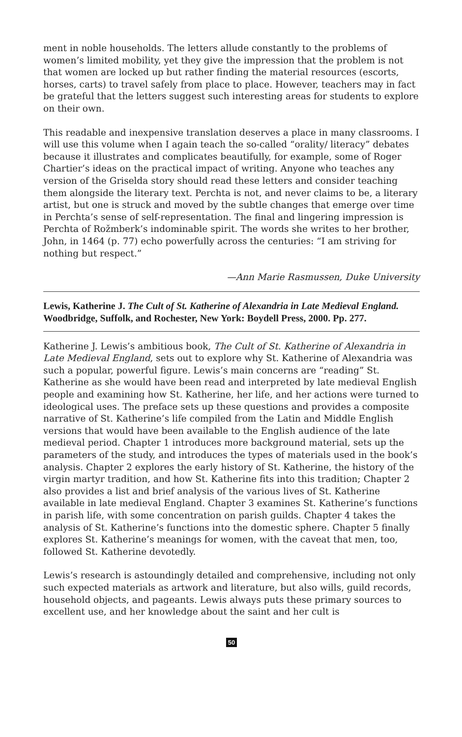ment in noble households. The letters allude constantly to the problems of women’s limited mobility, yet they give the impression that the problem is not that women are locked up but rather finding the material resources (escorts, horses, carts) to travel safely from place to place. However, teachers may in fact be grateful that the letters suggest such interesting areas for students to explore on their own.
This readable and inexpensive translation deserves a place in many classrooms. I will use this volume when I again teach the so-called “orality/ literacy” debates because it illustrates and complicates beautifully, for example, some of Roger Chartier’s ideas on the practical impact of writing. Anyone who teaches any version of the Griselda story should read these letters and consider teaching them alongside the literary text. Perchta is not, and never claims to be, a literary artist, but one is struck and moved by the subtle changes that emerge over time in Perchta’s sense of self-representation. The final and lingering impression is Perchta of Rožmberk’s indominable spirit. The words she writes to her brother, John, in 1464 (p. 77) echo powerfully across the centuries: “I am striving for nothing but respect.”
—Ann Marie Rasmussen, Duke University
Lewis, Katherine J. The Cult of St. Katherine of Alexandria in Late Medieval England. Woodbridge, Suffolk, and Rochester, New York: Boydell Press, 2000. Pp. 277.
Katherine J. Lewis’s ambitious book, The Cult of St. Katherine of Alexandria in Late Medieval England, sets out to explore why St. Katherine of Alexandria was such a popular, powerful figure. Lewis’s main concerns are “reading” St. Katherine as she would have been read and interpreted by late medieval English people and examining how St. Katherine, her life, and her actions were turned to ideological uses. The preface sets up these questions and provides a composite narrative of St. Katherine’s life compiled from the Latin and Middle English versions that would have been available to the English audience of the late medieval period. Chapter 1 introduces more background material, sets up the parameters of the study, and introduces the types of materials used in the book’s analysis. Chapter 2 explores the early history of St. Katherine, the history of the virgin martyr tradition, and how St. Katherine fits into this tradition; Chapter 2 also provides a list and brief analysis of the various lives of St. Katherine available in late medieval England. Chapter 3 examines St. Katherine’s functions in parish life, with some concentration on parish guilds. Chapter 4 takes the analysis of St. Katherine’s functions into the domestic sphere. Chapter 5 finally explores St. Katherine’s meanings for women, with the caveat that men, too, followed St. Katherine devotedly.
Lewis’s research is astoundingly detailed and comprehensive, including not only such expected materials as artwork and literature, but also wills, guild records, household objects, and pageants. Lewis always puts these primary sources to excellent use, and her knowledge about the saint and her cult is
50